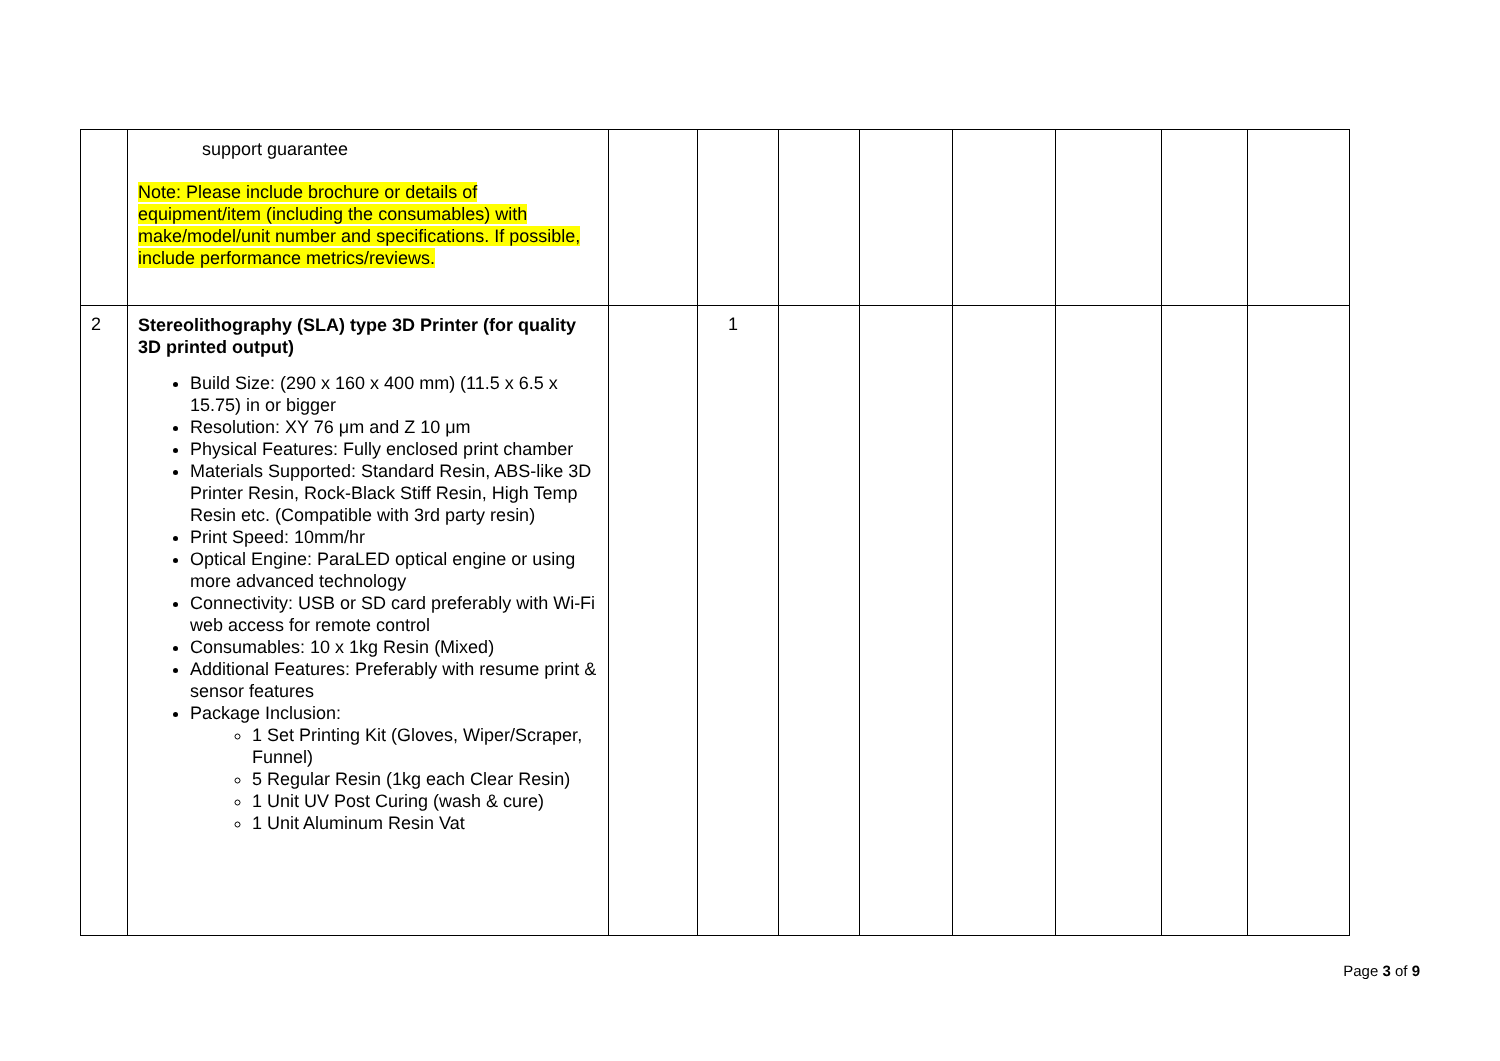| | support guarantee Note: Please include brochure or details of equipment/item (including the consumables) with make/model/unit number and specifications. If possible, include performance metrics/reviews. | | | | | | | | |
| 2 | Stereolithography (SLA) type 3D Printer (for quality 3D printed output) Build Size: (290 x 160 x 400 mm) (11.5 x 6.5 x 15.75) in or bigger Resolution: XY 76 μm and Z 10 μm Physical Features: Fully enclosed print chamber Materials Supported: Standard Resin, ABS-like 3D Printer Resin, Rock-Black Stiff Resin, High Temp Resin etc. (Compatible with 3rd party resin) Print Speed: 10mm/hr Optical Engine: ParaLED optical engine or using more advanced technology Connectivity: USB or SD card preferably with Wi-Fi web access for remote control Consumables: 10 x 1kg Resin (Mixed) Additional Features: Preferably with resume print & sensor features Package Inclusion: 1 Set Printing Kit (Gloves, Wiper/Scraper, Funnel) 5 Regular Resin (1kg each Clear Resin) 1 Unit UV Post Curing (wash & cure) 1 Unit Aluminum Resin Vat | | 1 | | | | | | |
Page 3 of 9